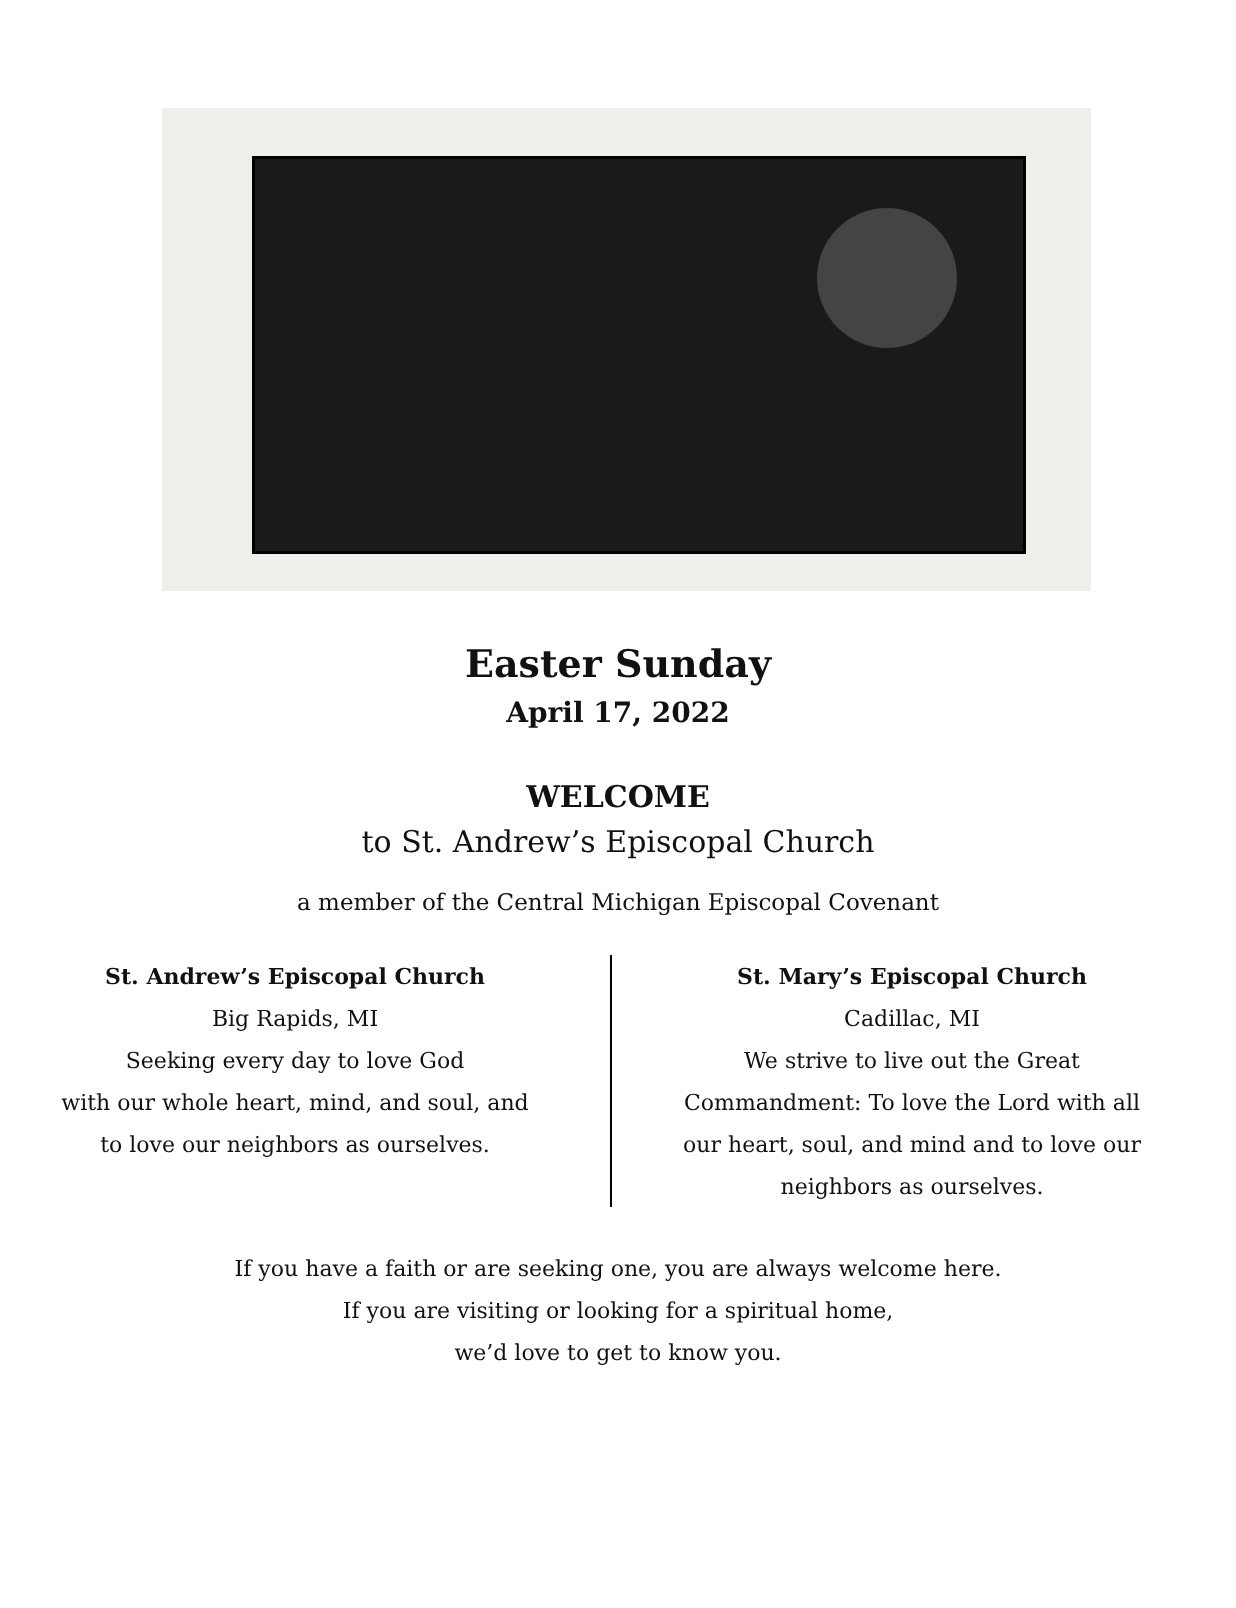Easter Sunday
April 17, 2022
WELCOME
to St. Andrew’s Episcopal Church
a member of the Central Michigan Episcopal Covenant
St. Andrew’s Episcopal Church
Big Rapids, MI
Seeking every day to love God
with our whole heart, mind, and soul, and
to love our neighbors as ourselves.
St. Mary’s Episcopal Church
Cadillac, MI
We strive to live out the Great
Commandment: To love the Lord with all
our heart, soul, and mind and to love our
neighbors as ourselves.
If you have a faith or are seeking one, you are always welcome here.
If you are visiting or looking for a spiritual home,
we’d love to get to know you.